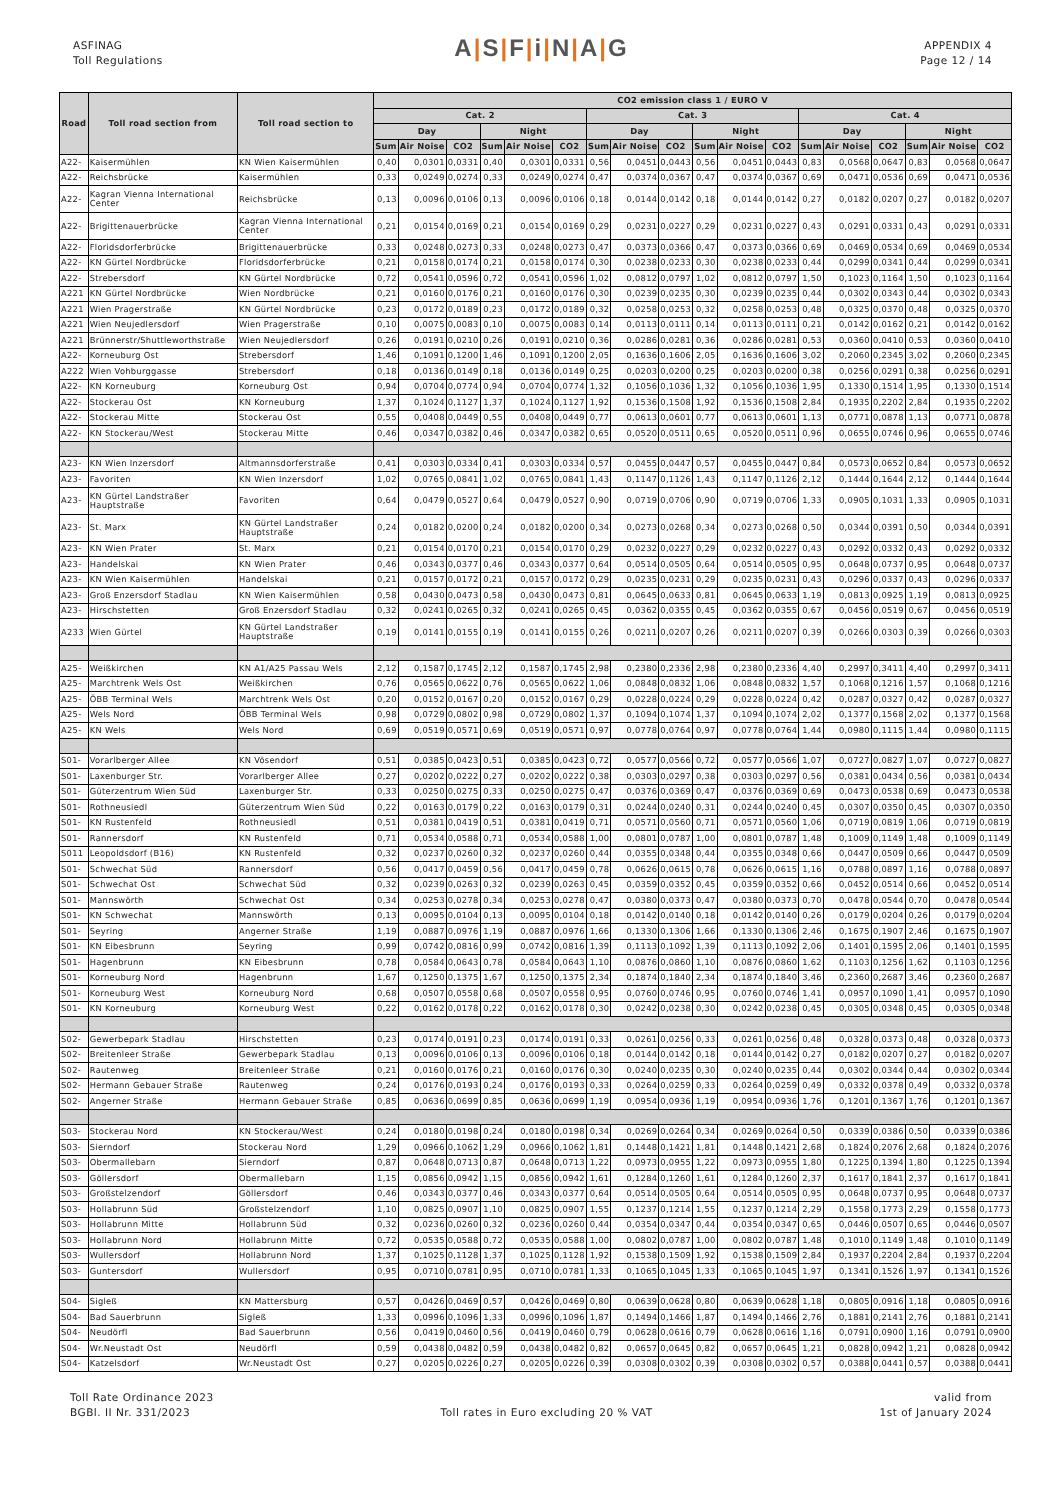ASFINAG
Toll Regulations
A|S|F|i|N|A|G
APPENDIX 4
Page 12 / 14
| Road | Toll road section from | Toll road section to | CO2 emission class 1 / EURO V | | | | | | | | | | | | | | | | | |
| --- | --- | --- | --- | --- | --- | --- | --- | --- | --- | --- | --- | --- | --- | --- | --- | --- | --- | --- | --- | --- |
| | | | Cat. 2 | | | | | | Cat. 3 | | | | | | Cat. 4 | | | | | |
| | | | Day | | | Night | | | Day | | | Night | | | Day | | | Night | | |
| | | | Sum | Air Noise | CO2 | Sum | Air Noise | CO2 | Sum | Air Noise | CO2 | Sum | Air Noise | CO2 | Sum | Air Noise | CO2 | Sum | Air Noise | CO2 |
| A22- | Kaisermühlen | KN Wien Kaisermühlen | 0,40 | 0,0301 | 0,0331 | 0,40 | 0,0301 | 0,0331 | 0,56 | 0,0451 | 0,0443 | 0,56 | 0,0451 | 0,0443 | 0,83 | 0,0568 | 0,0647 | 0,83 | 0,0568 | 0,0647 |
| A22- | Reichsbrücke | Kaisermühlen | 0,33 | 0,0249 | 0,0274 | 0,33 | 0,0249 | 0,0274 | 0,47 | 0,0374 | 0,0367 | 0,47 | 0,0374 | 0,0367 | 0,69 | 0,0471 | 0,0536 | 0,69 | 0,0471 | 0,0536 |
| A22- | Kagran Vienna International Center | Reichsbrücke | 0,13 | 0,0096 | 0,0106 | 0,13 | 0,0096 | 0,0106 | 0,18 | 0,0144 | 0,0142 | 0,18 | 0,0144 | 0,0142 | 0,27 | 0,0182 | 0,0207 | 0,27 | 0,0182 | 0,0207 |
| A22- | Brigittenauerbrücke | Kagran Vienna International Center | 0,21 | 0,0154 | 0,0169 | 0,21 | 0,0154 | 0,0169 | 0,29 | 0,0231 | 0,0227 | 0,29 | 0,0231 | 0,0227 | 0,43 | 0,0291 | 0,0331 | 0,43 | 0,0291 | 0,0331 |
| A22- | Floridsdorferbrücke | Brigittenauerbrücke | 0,33 | 0,0248 | 0,0273 | 0,33 | 0,0248 | 0,0273 | 0,47 | 0,0373 | 0,0366 | 0,47 | 0,0373 | 0,0366 | 0,69 | 0,0469 | 0,0534 | 0,69 | 0,0469 | 0,0534 |
| A22- | KN Gürtel Nordbrücke | Floridsdorferbrücke | 0,21 | 0,0158 | 0,0174 | 0,21 | 0,0158 | 0,0174 | 0,30 | 0,0238 | 0,0233 | 0,30 | 0,0238 | 0,0233 | 0,44 | 0,0299 | 0,0341 | 0,44 | 0,0299 | 0,0341 |
| A22- | Strebersdorf | KN Gürtel Nordbrücke | 0,72 | 0,0541 | 0,0596 | 0,72 | 0,0541 | 0,0596 | 1,02 | 0,0812 | 0,0797 | 1,02 | 0,0812 | 0,0797 | 1,50 | 0,1023 | 0,1164 | 1,50 | 0,1023 | 0,1164 |
| A221 | KN Gürtel Nordbrücke | Wien Nordbrücke | 0,21 | 0,0160 | 0,0176 | 0,21 | 0,0160 | 0,0176 | 0,30 | 0,0239 | 0,0235 | 0,30 | 0,0239 | 0,0235 | 0,44 | 0,0302 | 0,0343 | 0,44 | 0,0302 | 0,0343 |
| A221 | Wien Pragerstraße | KN Gürtel Nordbrücke | 0,23 | 0,0172 | 0,0189 | 0,23 | 0,0172 | 0,0189 | 0,32 | 0,0258 | 0,0253 | 0,32 | 0,0258 | 0,0253 | 0,48 | 0,0325 | 0,0370 | 0,48 | 0,0325 | 0,0370 |
| A221 | Wien Neujedlersdorf | Wien Pragerstraße | 0,10 | 0,0075 | 0,0083 | 0,10 | 0,0075 | 0,0083 | 0,14 | 0,0113 | 0,0111 | 0,14 | 0,0113 | 0,0111 | 0,21 | 0,0142 | 0,0162 | 0,21 | 0,0142 | 0,0162 |
| A221 | Brünnerstr/Shuttleworthstraße | Wien Neujedlersdorf | 0,26 | 0,0191 | 0,0210 | 0,26 | 0,0191 | 0,0210 | 0,36 | 0,0286 | 0,0281 | 0,36 | 0,0286 | 0,0281 | 0,53 | 0,0360 | 0,0410 | 0,53 | 0,0360 | 0,0410 |
| A22- | Korneuburg Ost | Strebersdorf | 1,46 | 0,1091 | 0,1200 | 1,46 | 0,1091 | 0,1200 | 2,05 | 0,1636 | 0,1606 | 2,05 | 0,1636 | 0,1606 | 3,02 | 0,2060 | 0,2345 | 3,02 | 0,2060 | 0,2345 |
| A222 | Wien Vohburggasse | Strebersdorf | 0,18 | 0,0136 | 0,0149 | 0,18 | 0,0136 | 0,0149 | 0,25 | 0,0203 | 0,0200 | 0,25 | 0,0203 | 0,0200 | 0,38 | 0,0256 | 0,0291 | 0,38 | 0,0256 | 0,0291 |
| A22- | KN Korneuburg | Korneuburg Ost | 0,94 | 0,0704 | 0,0774 | 0,94 | 0,0704 | 0,0774 | 1,32 | 0,1056 | 0,1036 | 1,32 | 0,1056 | 0,1036 | 1,95 | 0,1330 | 0,1514 | 1,95 | 0,1330 | 0,1514 |
| A22- | Stockerau Ost | KN Korneuburg | 1,37 | 0,1024 | 0,1127 | 1,37 | 0,1024 | 0,1127 | 1,92 | 0,1536 | 0,1508 | 1,92 | 0,1536 | 0,1508 | 2,84 | 0,1935 | 0,2202 | 2,84 | 0,1935 | 0,2202 |
| A22- | Stockerau Mitte | Stockerau Ost | 0,55 | 0,0408 | 0,0449 | 0,55 | 0,0408 | 0,0449 | 0,77 | 0,0613 | 0,0601 | 0,77 | 0,0613 | 0,0601 | 1,13 | 0,0771 | 0,0878 | 1,13 | 0,0771 | 0,0878 |
| A22- | KN Stockerau/West | Stockerau Mitte | 0,46 | 0,0347 | 0,0382 | 0,46 | 0,0347 | 0,0382 | 0,65 | 0,0520 | 0,0511 | 0,65 | 0,0520 | 0,0511 | 0,96 | 0,0655 | 0,0746 | 0,96 | 0,0655 | 0,0746 |
| A23- | KN Wien Inzersdorf | Altmannsdorferstraße | 0,41 | 0,0303 | 0,0334 | 0,41 | 0,0303 | 0,0334 | 0,57 | 0,0455 | 0,0447 | 0,57 | 0,0455 | 0,0447 | 0,84 | 0,0573 | 0,0652 | 0,84 | 0,0573 | 0,0652 |
| A23- | Favoriten | KN Wien Inzersdorf | 1,02 | 0,0765 | 0,0841 | 1,02 | 0,0765 | 0,0841 | 1,43 | 0,1147 | 0,1126 | 1,43 | 0,1147 | 0,1126 | 2,12 | 0,1444 | 0,1644 | 2,12 | 0,1444 | 0,1644 |
| A23- | KN Gürtel Landstraßer Hauptstraße | Favoriten | 0,64 | 0,0479 | 0,0527 | 0,64 | 0,0479 | 0,0527 | 0,90 | 0,0719 | 0,0706 | 0,90 | 0,0719 | 0,0706 | 1,33 | 0,0905 | 0,1031 | 1,33 | 0,0905 | 0,1031 |
| A23- | St. Marx | KN Gürtel Landstraßer Hauptstraße | 0,24 | 0,0182 | 0,0200 | 0,24 | 0,0182 | 0,0200 | 0,34 | 0,0273 | 0,0268 | 0,34 | 0,0273 | 0,0268 | 0,50 | 0,0344 | 0,0391 | 0,50 | 0,0344 | 0,0391 |
| A23- | KN Wien Prater | St. Marx | 0,21 | 0,0154 | 0,0170 | 0,21 | 0,0154 | 0,0170 | 0,29 | 0,0232 | 0,0227 | 0,29 | 0,0232 | 0,0227 | 0,43 | 0,0292 | 0,0332 | 0,43 | 0,0292 | 0,0332 |
| A23- | Handelskai | KN Wien Prater | 0,46 | 0,0343 | 0,0377 | 0,46 | 0,0343 | 0,0377 | 0,64 | 0,0514 | 0,0505 | 0,64 | 0,0514 | 0,0505 | 0,95 | 0,0648 | 0,0737 | 0,95 | 0,0648 | 0,0737 |
| A23- | KN Wien Kaisermühlen | Handelskai | 0,21 | 0,0157 | 0,0172 | 0,21 | 0,0157 | 0,0172 | 0,29 | 0,0235 | 0,0231 | 0,29 | 0,0235 | 0,0231 | 0,43 | 0,0296 | 0,0337 | 0,43 | 0,0296 | 0,0337 |
| A23- | Groß Enzersdorf Stadlau | KN Wien Kaisermühlen | 0,58 | 0,0430 | 0,0473 | 0,58 | 0,0430 | 0,0473 | 0,81 | 0,0645 | 0,0633 | 0,81 | 0,0645 | 0,0633 | 1,19 | 0,0813 | 0,0925 | 1,19 | 0,0813 | 0,0925 |
| A23- | Hirschstetten | Groß Enzersdorf Stadlau | 0,32 | 0,0241 | 0,0265 | 0,32 | 0,0241 | 0,0265 | 0,45 | 0,0362 | 0,0355 | 0,45 | 0,0362 | 0,0355 | 0,67 | 0,0456 | 0,0519 | 0,67 | 0,0456 | 0,0519 |
| A233 | Wien Gürtel | KN Gürtel Landstraßer Hauptstraße | 0,19 | 0,0141 | 0,0155 | 0,19 | 0,0141 | 0,0155 | 0,26 | 0,0211 | 0,0207 | 0,26 | 0,0211 | 0,0207 | 0,39 | 0,0266 | 0,0303 | 0,39 | 0,0266 | 0,0303 |
| A25- | Weißkirchen | KN A1/A25 Passau Wels | 2,12 | 0,1587 | 0,1745 | 2,12 | 0,1587 | 0,1745 | 2,98 | 0,2380 | 0,2336 | 2,98 | 0,2380 | 0,2336 | 4,40 | 0,2997 | 0,3411 | 4,40 | 0,2997 | 0,3411 |
| A25- | Marchtrenk Wels Ost | Weißkirchen | 0,76 | 0,0565 | 0,0622 | 0,76 | 0,0565 | 0,0622 | 1,06 | 0,0848 | 0,0832 | 1,06 | 0,0848 | 0,0832 | 1,57 | 0,1068 | 0,1216 | 1,57 | 0,1068 | 0,1216 |
| A25- | ÖBB Terminal Wels | Marchtrenk Wels Ost | 0,20 | 0,0152 | 0,0167 | 0,20 | 0,0152 | 0,0167 | 0,29 | 0,0228 | 0,0224 | 0,29 | 0,0228 | 0,0224 | 0,42 | 0,0287 | 0,0327 | 0,42 | 0,0287 | 0,0327 |
| A25- | Wels Nord | ÖBB Terminal Wels | 0,98 | 0,0729 | 0,0802 | 0,98 | 0,0729 | 0,0802 | 1,37 | 0,1094 | 0,1074 | 1,37 | 0,1094 | 0,1074 | 2,02 | 0,1377 | 0,1568 | 2,02 | 0,1377 | 0,1568 |
| A25- | KN Wels | Wels Nord | 0,69 | 0,0519 | 0,0571 | 0,69 | 0,0519 | 0,0571 | 0,97 | 0,0778 | 0,0764 | 0,97 | 0,0778 | 0,0764 | 1,44 | 0,0980 | 0,1115 | 1,44 | 0,0980 | 0,1115 |
| S01- | Vorarlberger Allee | KN Vösendorf | 0,51 | 0,0385 | 0,0423 | 0,51 | 0,0385 | 0,0423 | 0,72 | 0,0577 | 0,0566 | 0,72 | 0,0577 | 0,0566 | 1,07 | 0,0727 | 0,0827 | 1,07 | 0,0727 | 0,0827 |
| S01- | Laxenburger Str. | Vorarlberger Allee | 0,27 | 0,0202 | 0,0222 | 0,27 | 0,0202 | 0,0222 | 0,38 | 0,0303 | 0,0297 | 0,38 | 0,0303 | 0,0297 | 0,56 | 0,0381 | 0,0434 | 0,56 | 0,0381 | 0,0434 |
| S01- | Güterzentrum Wien Süd | Laxenburger Str. | 0,33 | 0,0250 | 0,0275 | 0,33 | 0,0250 | 0,0275 | 0,47 | 0,0376 | 0,0369 | 0,47 | 0,0376 | 0,0369 | 0,69 | 0,0473 | 0,0538 | 0,69 | 0,0473 | 0,0538 |
| S01- | Rothneusiedl | Güterzentrum Wien Süd | 0,22 | 0,0163 | 0,0179 | 0,22 | 0,0163 | 0,0179 | 0,31 | 0,0244 | 0,0240 | 0,31 | 0,0244 | 0,0240 | 0,45 | 0,0307 | 0,0350 | 0,45 | 0,0307 | 0,0350 |
| S01- | KN Rustenfeld | Rothneusiedl | 0,51 | 0,0381 | 0,0419 | 0,51 | 0,0381 | 0,0419 | 0,71 | 0,0571 | 0,0560 | 0,71 | 0,0571 | 0,0560 | 1,06 | 0,0719 | 0,0819 | 1,06 | 0,0719 | 0,0819 |
| S01- | Rannersdorf | KN Rustenfeld | 0,71 | 0,0534 | 0,0588 | 0,71 | 0,0534 | 0,0588 | 1,00 | 0,0801 | 0,0787 | 1,00 | 0,0801 | 0,0787 | 1,48 | 0,1009 | 0,1149 | 1,48 | 0,1009 | 0,1149 |
| S011 | Leopoldsdorf (B16) | KN Rustenfeld | 0,32 | 0,0237 | 0,0260 | 0,32 | 0,0237 | 0,0260 | 0,44 | 0,0355 | 0,0348 | 0,44 | 0,0355 | 0,0348 | 0,66 | 0,0447 | 0,0509 | 0,66 | 0,0447 | 0,0509 |
| S01- | Schwechat Süd | Rannersdorf | 0,56 | 0,0417 | 0,0459 | 0,56 | 0,0417 | 0,0459 | 0,78 | 0,0626 | 0,0615 | 0,78 | 0,0626 | 0,0615 | 1,16 | 0,0788 | 0,0897 | 1,16 | 0,0788 | 0,0897 |
| S01- | Schwechat Ost | Schwechat Süd | 0,32 | 0,0239 | 0,0263 | 0,32 | 0,0239 | 0,0263 | 0,45 | 0,0359 | 0,0352 | 0,45 | 0,0359 | 0,0352 | 0,66 | 0,0452 | 0,0514 | 0,66 | 0,0452 | 0,0514 |
| S01- | Mannswörth | Schwechat Ost | 0,34 | 0,0253 | 0,0278 | 0,34 | 0,0253 | 0,0278 | 0,47 | 0,0380 | 0,0373 | 0,47 | 0,0380 | 0,0373 | 0,70 | 0,0478 | 0,0544 | 0,70 | 0,0478 | 0,0544 |
| S01- | KN Schwechat | Mannswörth | 0,13 | 0,0095 | 0,0104 | 0,13 | 0,0095 | 0,0104 | 0,18 | 0,0142 | 0,0140 | 0,18 | 0,0142 | 0,0140 | 0,26 | 0,0179 | 0,0204 | 0,26 | 0,0179 | 0,0204 |
| S01- | Seyring | Angerner Straße | 1,19 | 0,0887 | 0,0976 | 1,19 | 0,0887 | 0,0976 | 1,66 | 0,1330 | 0,1306 | 1,66 | 0,1330 | 0,1306 | 2,46 | 0,1675 | 0,1907 | 2,46 | 0,1675 | 0,1907 |
| S01- | KN Eibesbrunn | Seyring | 0,99 | 0,0742 | 0,0816 | 0,99 | 0,0742 | 0,0816 | 1,39 | 0,1113 | 0,1092 | 1,39 | 0,1113 | 0,1092 | 2,06 | 0,1401 | 0,1595 | 2,06 | 0,1401 | 0,1595 |
| S01- | Hagenbrunn | KN Eibesbrunn | 0,78 | 0,0584 | 0,0643 | 0,78 | 0,0584 | 0,0643 | 1,10 | 0,0876 | 0,0860 | 1,10 | 0,0876 | 0,0860 | 1,62 | 0,1103 | 0,1256 | 1,62 | 0,1103 | 0,1256 |
| S01- | Korneuburg Nord | Hagenbrunn | 1,67 | 0,1250 | 0,1375 | 1,67 | 0,1250 | 0,1375 | 2,34 | 0,1874 | 0,1840 | 2,34 | 0,1874 | 0,1840 | 3,46 | 0,2360 | 0,2687 | 3,46 | 0,2360 | 0,2687 |
| S01- | Korneuburg West | Korneuburg Nord | 0,68 | 0,0507 | 0,0558 | 0,68 | 0,0507 | 0,0558 | 0,95 | 0,0760 | 0,0746 | 0,95 | 0,0760 | 0,0746 | 1,41 | 0,0957 | 0,1090 | 1,41 | 0,0957 | 0,1090 |
| S01- | KN Korneuburg | Korneuburg West | 0,22 | 0,0162 | 0,0178 | 0,22 | 0,0162 | 0,0178 | 0,30 | 0,0242 | 0,0238 | 0,30 | 0,0242 | 0,0238 | 0,45 | 0,0305 | 0,0348 | 0,45 | 0,0305 | 0,0348 |
| S02- | Gewerbepark Stadlau | Hirschstetten | 0,23 | 0,0174 | 0,0191 | 0,23 | 0,0174 | 0,0191 | 0,33 | 0,0261 | 0,0256 | 0,33 | 0,0261 | 0,0256 | 0,48 | 0,0328 | 0,0373 | 0,48 | 0,0328 | 0,0373 |
| S02- | Breitenleer Straße | Gewerbepark Stadlau | 0,13 | 0,0096 | 0,0106 | 0,13 | 0,0096 | 0,0106 | 0,18 | 0,0144 | 0,0142 | 0,18 | 0,0144 | 0,0142 | 0,27 | 0,0182 | 0,0207 | 0,27 | 0,0182 | 0,0207 |
| S02- | Rautenweg | Breitenleer Straße | 0,21 | 0,0160 | 0,0176 | 0,21 | 0,0160 | 0,0176 | 0,30 | 0,0240 | 0,0235 | 0,30 | 0,0240 | 0,0235 | 0,44 | 0,0302 | 0,0344 | 0,44 | 0,0302 | 0,0344 |
| S02- | Hermann Gebauer Straße | Rautenweg | 0,24 | 0,0176 | 0,0193 | 0,24 | 0,0176 | 0,0193 | 0,33 | 0,0264 | 0,0259 | 0,33 | 0,0264 | 0,0259 | 0,49 | 0,0332 | 0,0378 | 0,49 | 0,0332 | 0,0378 |
| S02- | Angerner Straße | Hermann Gebauer Straße | 0,85 | 0,0636 | 0,0699 | 0,85 | 0,0636 | 0,0699 | 1,19 | 0,0954 | 0,0936 | 1,19 | 0,0954 | 0,0936 | 1,76 | 0,1201 | 0,1367 | 1,76 | 0,1201 | 0,1367 |
| S03- | Stockerau Nord | KN Stockerau/West | 0,24 | 0,0180 | 0,0198 | 0,24 | 0,0180 | 0,0198 | 0,34 | 0,0269 | 0,0264 | 0,34 | 0,0269 | 0,0264 | 0,50 | 0,0339 | 0,0386 | 0,50 | 0,0339 | 0,0386 |
| S03- | Sierndorf | Stockerau Nord | 1,29 | 0,0966 | 0,1062 | 1,29 | 0,0966 | 0,1062 | 1,81 | 0,1448 | 0,1421 | 1,81 | 0,1448 | 0,1421 | 2,68 | 0,1824 | 0,2076 | 2,68 | 0,1824 | 0,2076 |
| S03- | Obermallebarn | Sierndorf | 0,87 | 0,0648 | 0,0713 | 0,87 | 0,0648 | 0,0713 | 1,22 | 0,0973 | 0,0955 | 1,22 | 0,0973 | 0,0955 | 1,80 | 0,1225 | 0,1394 | 1,80 | 0,1225 | 0,1394 |
| S03- | Göllersdorf | Obermallebarn | 1,15 | 0,0856 | 0,0942 | 1,15 | 0,0856 | 0,0942 | 1,61 | 0,1284 | 0,1260 | 1,61 | 0,1284 | 0,1260 | 2,37 | 0,1617 | 0,1841 | 2,37 | 0,1617 | 0,1841 |
| S03- | Großstelzendorf | Göllersdorf | 0,46 | 0,0343 | 0,0377 | 0,46 | 0,0343 | 0,0377 | 0,64 | 0,0514 | 0,0505 | 0,64 | 0,0514 | 0,0505 | 0,95 | 0,0648 | 0,0737 | 0,95 | 0,0648 | 0,0737 |
| S03- | Hollabrunn Süd | Großstelzendorf | 1,10 | 0,0825 | 0,0907 | 1,10 | 0,0825 | 0,0907 | 1,55 | 0,1237 | 0,1214 | 1,55 | 0,1237 | 0,1214 | 2,29 | 0,1558 | 0,1773 | 2,29 | 0,1558 | 0,1773 |
| S03- | Hollabrunn Mitte | Hollabrunn Süd | 0,32 | 0,0236 | 0,0260 | 0,32 | 0,0236 | 0,0260 | 0,44 | 0,0354 | 0,0347 | 0,44 | 0,0354 | 0,0347 | 0,65 | 0,0446 | 0,0507 | 0,65 | 0,0446 | 0,0507 |
| S03- | Hollabrunn Nord | Hollabrunn Mitte | 0,72 | 0,0535 | 0,0588 | 0,72 | 0,0535 | 0,0588 | 1,00 | 0,0802 | 0,0787 | 1,00 | 0,0802 | 0,0787 | 1,48 | 0,1010 | 0,1149 | 1,48 | 0,1010 | 0,1149 |
| S03- | Wullersdorf | Hollabrunn Nord | 1,37 | 0,1025 | 0,1128 | 1,37 | 0,1025 | 0,1128 | 1,92 | 0,1538 | 0,1509 | 1,92 | 0,1538 | 0,1509 | 2,84 | 0,1937 | 0,2204 | 2,84 | 0,1937 | 0,2204 |
| S03- | Guntersdorf | Wullersdorf | 0,95 | 0,0710 | 0,0781 | 0,95 | 0,0710 | 0,0781 | 1,33 | 0,1065 | 0,1045 | 1,33 | 0,1065 | 0,1045 | 1,97 | 0,1341 | 0,1526 | 1,97 | 0,1341 | 0,1526 |
| S04- | Sigleß | KN Mattersburg | 0,57 | 0,0426 | 0,0469 | 0,57 | 0,0426 | 0,0469 | 0,80 | 0,0639 | 0,0628 | 0,80 | 0,0639 | 0,0628 | 1,18 | 0,0805 | 0,0916 | 1,18 | 0,0805 | 0,0916 |
| S04- | Bad Sauerbrunn | Sigleß | 1,33 | 0,0996 | 0,1096 | 1,33 | 0,0996 | 0,1096 | 1,87 | 0,1494 | 0,1466 | 1,87 | 0,1494 | 0,1466 | 2,76 | 0,1881 | 0,2141 | 2,76 | 0,1881 | 0,2141 |
| S04- | Neudörfl | Bad Sauerbrunn | 0,56 | 0,0419 | 0,0460 | 0,56 | 0,0419 | 0,0460 | 0,79 | 0,0628 | 0,0616 | 0,79 | 0,0628 | 0,0616 | 1,16 | 0,0791 | 0,0900 | 1,16 | 0,0791 | 0,0900 |
| S04- | Wr.Neustadt Ost | Neudörfl | 0,59 | 0,0438 | 0,0482 | 0,59 | 0,0438 | 0,0482 | 0,82 | 0,0657 | 0,0645 | 0,82 | 0,0657 | 0,0645 | 1,21 | 0,0828 | 0,0942 | 1,21 | 0,0828 | 0,0942 |
| S04- | Katzelsdorf | Wr.Neustadt Ost | 0,27 | 0,0205 | 0,0226 | 0,27 | 0,0205 | 0,0226 | 0,39 | 0,0308 | 0,0302 | 0,39 | 0,0308 | 0,0302 | 0,57 | 0,0388 | 0,0441 | 0,57 | 0,0388 | 0,0441 |
Toll Rate Ordinance 2023
BGBl. II Nr. 331/2023
Toll rates in Euro excluding 20 % VAT
valid from
1st of January 2024